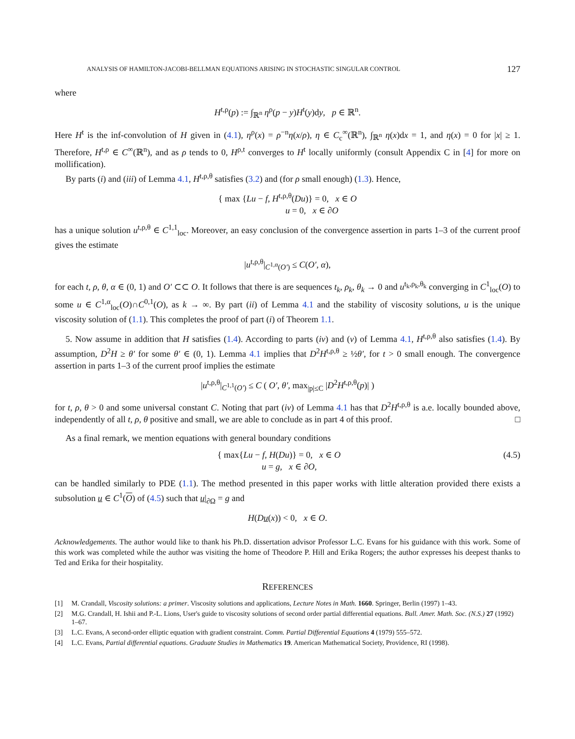ANALYSIS OF HAMILTON-JACOBI-BELLMAN EQUATIONS ARISING IN STOCHASTIC SINGULAR CONTROL 127
where
H<sup>t,ρ</sup>(p) := ∫<sub>ℝ<sup>n</sup></sub> η<sup>ρ</sup>(p − y)H<sup>t</sup>(y)dy, p ∈ ℝ<sup>n</sup>.
Here H<sup>t</sup> is the inf-convolution of H given in (4.1), η<sup>ρ</sup>(x) = ρ<sup>−n</sup>η(x/ρ), η ∈ C<sub>c</sub><sup>∞</sup>(ℝ<sup>n</sup>), ∫<sub>ℝ<sup>n</sup></sub> η(x)dx = 1, and η(x) = 0 for |x| ≥ 1. Therefore, H<sup>t,ρ</sup> ∈ C<sup>∞</sup>(ℝ<sup>n</sup>), and as ρ tends to 0, H<sup>ρ,t</sup> converges to H<sup>t</sup> locally uniformly (consult Appendix C in [4] for more on mollification).
By parts (i) and (iii) of Lemma 4.1, H<sup>t,ρ,θ</sup> satisfies (3.2) and (for ρ small enough) (1.3). Hence,
{ max {Lu − f, H<sup>t,ρ,θ</sup>(Du)} = 0, x ∈ O
u = 0, x ∈ ∂O
has a unique solution u<sup>t,ρ,θ</sup> ∈ C<sup>1,1</sup><sub>loc</sub>. Moreover, an easy conclusion of the convergence assertion in parts 1–3 of the current proof gives the estimate
|u<sup>t,ρ,θ</sup>|<sub>C<sup>1,α</sup>(O′)</sub> ≤ C(O′, α),
for each t, ρ, θ, α ∈ (0, 1) and O′ ⊂⊂ O. It follows that there is are sequences t<sub>k</sub>, ρ<sub>k</sub>, θ<sub>k</sub> → 0 and u<sup>t<sub>k</sub>,ρ<sub>k</sub>,θ<sub>k</sub></sup> converging in C<sup>1</sup><sub>loc</sub>(O) to some u ∈ C<sup>1,α</sup><sub>loc</sub>(O)∩C<sup>0,1</sup>(O), as k → ∞. By part (ii) of Lemma 4.1 and the stability of viscosity solutions, u is the unique viscosity solution of (1.1). This completes the proof of part (i) of Theorem 1.1.
5. Now assume in addition that H satisfies (1.4). According to parts (iv) and (v) of Lemma 4.1, H<sup>t,ρ,θ</sup> also satisfies (1.4). By assumption, D<sup>2</sup>H ≥ θ′ for some θ′ ∈ (0, 1). Lemma 4.1 implies that D<sup>2</sup>H<sup>t,ρ,θ</sup> ≥ ½θ′, for t > 0 small enough. The convergence assertion in parts 1–3 of the current proof implies the estimate
|u<sup>t,ρ,θ</sup>|<sub>C<sup>1,1</sup>(O′)</sub> ≤ C ( O′, θ′, max<sub>|p|≤C</sub> |D<sup>2</sup>H<sup>t,ρ,θ</sup>(p)| )
for t, ρ, θ > 0 and some universal constant C. Noting that part (iv) of Lemma 4.1 has that D<sup>2</sup>H<sup>t,ρ,θ</sup> is a.e. locally bounded above, independently of all t, ρ, θ positive and small, we are able to conclude as in part 4 of this proof. □
As a final remark, we mention equations with general boundary conditions
{ max{Lu − f, H(Du)} = 0, x ∈ O
u = g, x ∈ ∂O, (4.5)
can be handled similarly to PDE (1.1). The method presented in this paper works with little alteration provided there exists a subsolution u ∈ C<sup>1</sup>(O) of (4.5) such that u|<sub>∂Ω</sub> = g and
H(Du(x)) < 0, x ∈ O.
Acknowledgements. The author would like to thank his Ph.D. dissertation advisor Professor L.C. Evans for his guidance with this work. Some of this work was completed while the author was visiting the home of Theodore P. Hill and Erika Rogers; the author expresses his deepest thanks to Ted and Erika for their hospitality.
REFERENCES
[1] M. Crandall, Viscosity solutions: a primer. Viscosity solutions and applications, Lecture Notes in Math. 1660. Springer, Berlin (1997) 1–43.
[2] M.G. Crandall, H. Ishii and P.-L. Lions, User's guide to viscosity solutions of second order partial differential equations. Bull. Amer. Math. Soc. (N.S.) 27 (1992) 1–67.
[3] L.C. Evans, A second-order elliptic equation with gradient constraint. Comm. Partial Differential Equations 4 (1979) 555–572.
[4] L.C. Evans, Partial differential equations. Graduate Studies in Mathematics 19. American Mathematical Society, Providence, RI (1998).